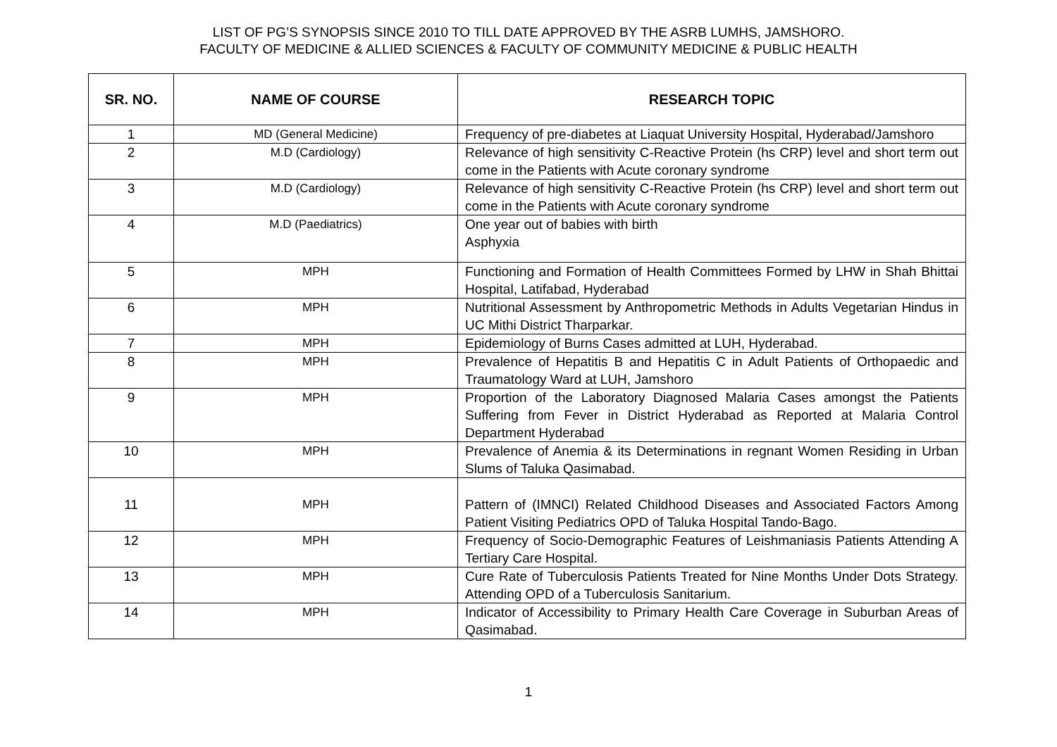LIST OF PG’S SYNOPSIS SINCE 2010 TO TILL DATE APPROVED BY THE ASRB LUMHS, JAMSHORO.
FACULTY OF MEDICINE & ALLIED SCIENCES & FACULTY OF COMMUNITY MEDICINE & PUBLIC HEALTH
| SR. NO. | NAME OF COURSE | RESEARCH TOPIC |
| --- | --- | --- |
| 1 | MD (General Medicine) | Frequency of pre-diabetes at Liaquat University Hospital, Hyderabad/Jamshoro |
| 2 | M.D (Cardiology) | Relevance of high sensitivity C-Reactive Protein (hs CRP) level and short term out come in the Patients with Acute coronary syndrome |
| 3 | M.D (Cardiology) | Relevance of high sensitivity C-Reactive Protein (hs CRP) level and short term out come in the Patients with Acute coronary syndrome |
| 4 | M.D (Paediatrics) | One year out of babies with birth Asphyxia |
| 5 | MPH | Functioning and Formation of Health Committees Formed by LHW in Shah Bhittai Hospital, Latifabad, Hyderabad |
| 6 | MPH | Nutritional Assessment by Anthropometric Methods in Adults Vegetarian Hindus in UC Mithi District Tharparkar. |
| 7 | MPH | Epidemiology of Burns Cases admitted at LUH, Hyderabad. |
| 8 | MPH | Prevalence of Hepatitis B and Hepatitis C in Adult Patients of Orthopaedic and Traumatology Ward at LUH, Jamshoro |
| 9 | MPH | Proportion of the Laboratory Diagnosed Malaria Cases amongst the Patients Suffering from Fever in District Hyderabad as Reported at Malaria Control Department Hyderabad |
| 10 | MPH | Prevalence of Anemia & its Determinations in regnant Women Residing in Urban Slums of Taluka Qasimabad. |
| 11 | MPH | Pattern of (IMNCI) Related Childhood Diseases and Associated Factors Among Patient Visiting Pediatrics OPD of Taluka Hospital Tando-Bago. |
| 12 | MPH | Frequency of Socio-Demographic Features of Leishmaniasis Patients Attending A Tertiary Care Hospital. |
| 13 | MPH | Cure Rate of Tuberculosis Patients Treated for Nine Months Under Dots Strategy. Attending OPD of a Tuberculosis Sanitarium. |
| 14 | MPH | Indicator of Accessibility to Primary Health Care Coverage in Suburban Areas of Qasimabad. |
1